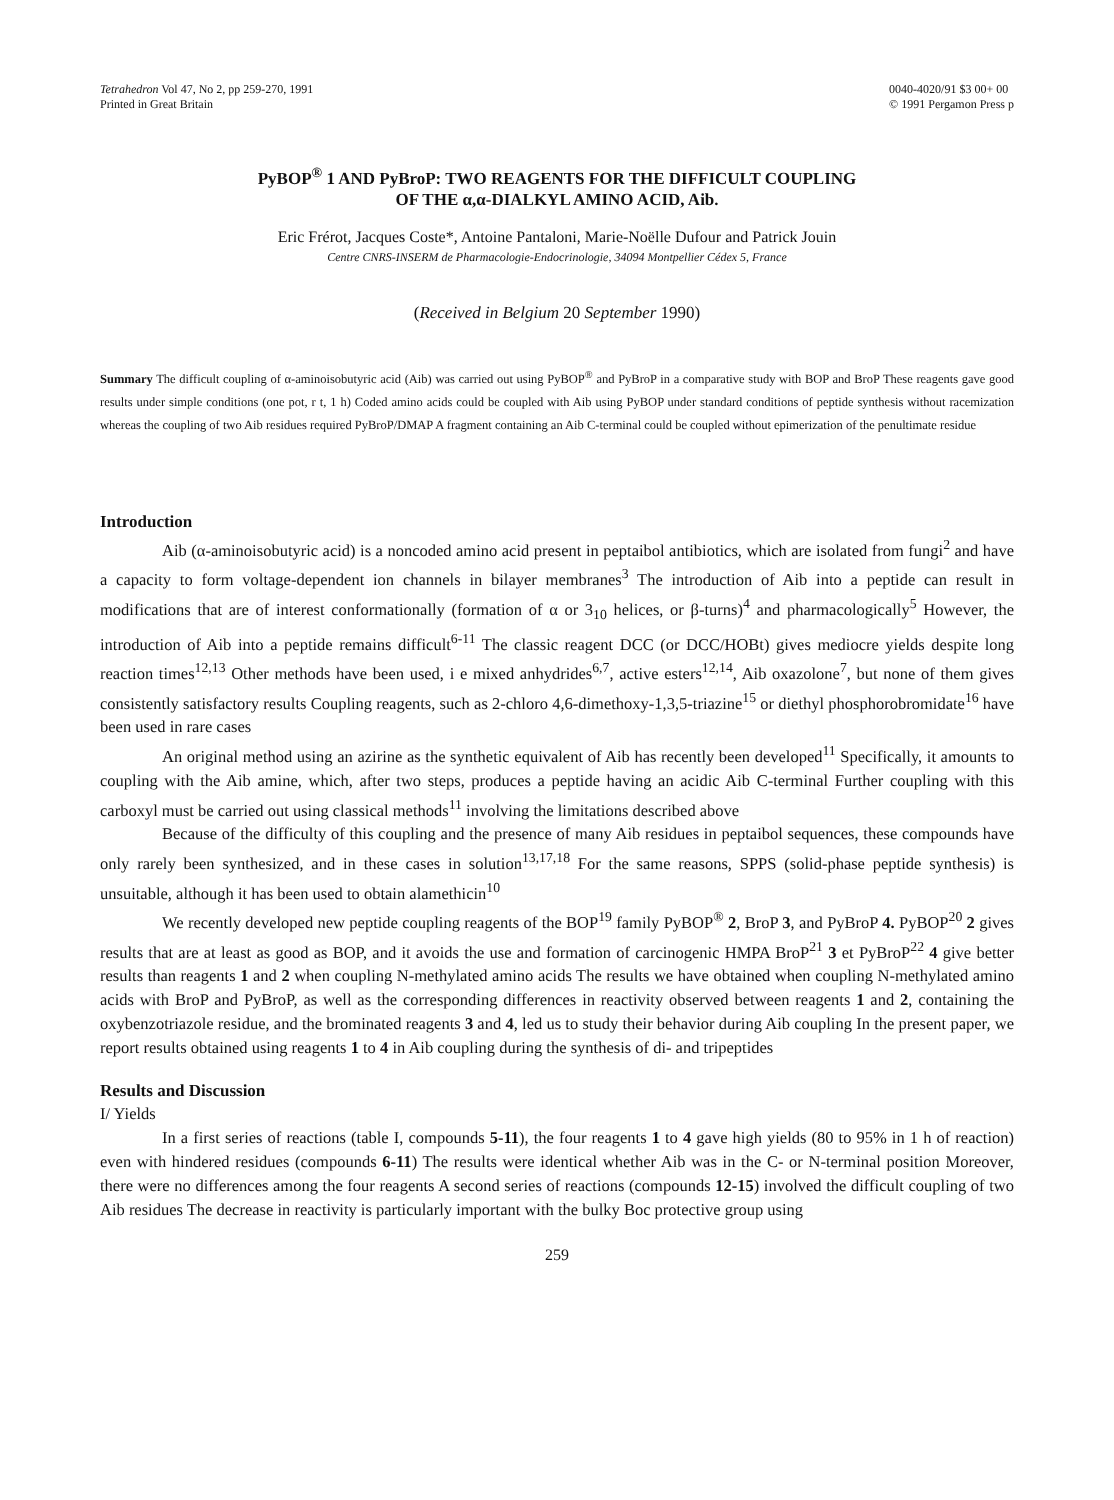Tetrahedron Vol 47, No 2, pp 259-270, 1991
Printed in Great Britain
0040-4020/91 $3 00+ 00
© 1991 Pergamon Press p
PyBOP<sup>®</sup> 1 AND PyBroP: TWO REAGENTS FOR THE DIFFICULT COUPLING
OF THE α,α-DIALKYL AMINO ACID, Aib.
Eric Frérot, Jacques Coste*, Antoine Pantaloni, Marie-Noëlle Dufour and Patrick Jouin
Centre CNRS-INSERM de Pharmacologie-Endocrinologie, 34094 Montpellier Cédex 5, France
(Received in Belgium 20 September 1990)
Summary The difficult coupling of α-aminoisobutyric acid (Aib) was carried out using PyBOP<sup>®</sup> and PyBroP in a comparative study with BOP and BroP These reagents gave good results under simple conditions (one pot, r t, 1 h) Coded amino acids could be coupled with Aib using PyBOP under standard conditions of peptide synthesis without racemization whereas the coupling of two Aib residues required PyBroP/DMAP A fragment containing an Aib C-terminal could be coupled without epimerization of the penultimate residue
Introduction
Aib (α-aminoisobutyric acid) is a noncoded amino acid present in peptaibol antibiotics, which are isolated from fungi<sup>2</sup> and have a capacity to form voltage-dependent ion channels in bilayer membranes<sup>3</sup> The introduction of Aib into a peptide can result in modifications that are of interest conformationally (formation of α or 3<sub>10</sub> helices, or β-turns)<sup>4</sup> and pharmacologically<sup>5</sup> However, the introduction of Aib into a peptide remains difficult<sup>6-11</sup> The classic reagent DCC (or DCC/HOBt) gives mediocre yields despite long reaction times<sup>12,13</sup> Other methods have been used, i e mixed anhydrides<sup>6,7</sup>, active esters<sup>12,14</sup>, Aib oxazolone<sup>7</sup>, but none of them gives consistently satisfactory results Coupling reagents, such as 2-chloro 4,6-dimethoxy-1,3,5-triazine<sup>15</sup> or diethyl phosphorobromidate<sup>16</sup> have been used in rare cases
An original method using an azirine as the synthetic equivalent of Aib has recently been developed<sup>11</sup> Specifically, it amounts to coupling with the Aib amine, which, after two steps, produces a peptide having an acidic Aib C-terminal Further coupling with this carboxyl must be carried out using classical methods<sup>11</sup> involving the limitations described above
Because of the difficulty of this coupling and the presence of many Aib residues in peptaibol sequences, these compounds have only rarely been synthesized, and in these cases in solution<sup>13,17,18</sup> For the same reasons, SPPS (solid-phase peptide synthesis) is unsuitable, although it has been used to obtain alamethicin<sup>10</sup>
We recently developed new peptide coupling reagents of the BOP<sup>19</sup> family PyBOP<sup>®</sup> 2, BroP 3, and PyBroP 4. PyBOP<sup>20</sup> 2 gives results that are at least as good as BOP, and it avoids the use and formation of carcinogenic HMPA BroP<sup>21</sup> 3 et PyBroP<sup>22</sup> 4 give better results than reagents 1 and 2 when coupling N-methylated amino acids The results we have obtained when coupling N-methylated amino acids with BroP and PyBroP, as well as the corresponding differences in reactivity observed between reagents 1 and 2, containing the oxybenzotriazole residue, and the brominated reagents 3 and 4, led us to study their behavior during Aib coupling In the present paper, we report results obtained using reagents 1 to 4 in Aib coupling during the synthesis of di- and tripeptides
Results and Discussion
I/ Yields
In a first series of reactions (table I, compounds 5-11), the four reagents 1 to 4 gave high yields (80 to 95% in 1 h of reaction) even with hindered residues (compounds 6-11) The results were identical whether Aib was in the C- or N-terminal position Moreover, there were no differences among the four reagents A second series of reactions (compounds 12-15) involved the difficult coupling of two Aib residues The decrease in reactivity is particularly important with the bulky Boc protective group using
259